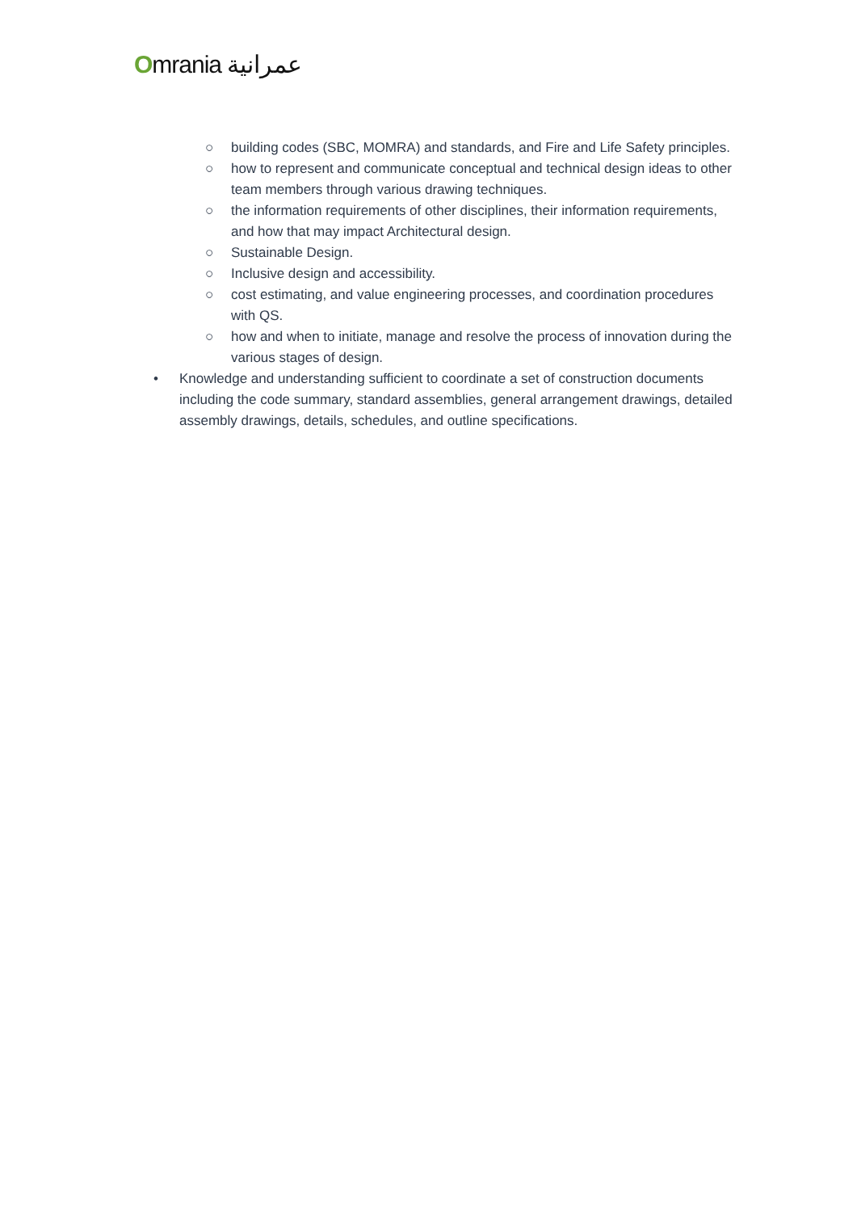Omrania عمرانية
○ building codes (SBC, MOMRA) and standards, and Fire and Life Safety principles.
○ how to represent and communicate conceptual and technical design ideas to other team members through various drawing techniques.
○ the information requirements of other disciplines, their information requirements, and how that may impact Architectural design.
○ Sustainable Design.
○ Inclusive design and accessibility.
○ cost estimating, and value engineering processes, and coordination procedures with QS.
○ how and when to initiate, manage and resolve the process of innovation during the various stages of design.
• Knowledge and understanding sufficient to coordinate a set of construction documents including the code summary, standard assemblies, general arrangement drawings, detailed assembly drawings, details, schedules, and outline specifications.